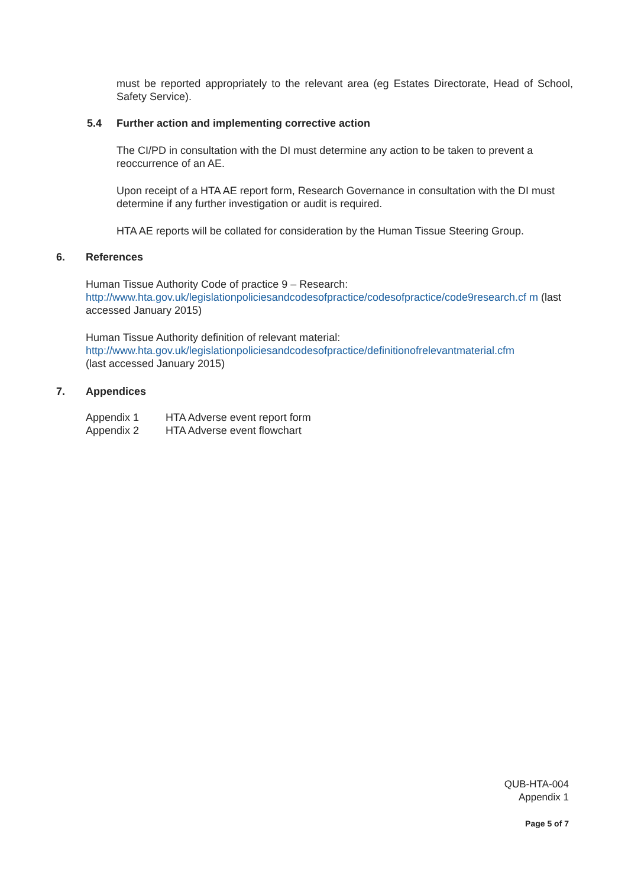must be reported appropriately to the relevant area (eg Estates Directorate, Head of School, Safety Service).
5.4 Further action and implementing corrective action
The CI/PD in consultation with the DI must determine any action to be taken to prevent a reoccurrence of an AE.
Upon receipt of a HTA AE report form, Research Governance in consultation with the DI must determine if any further investigation or audit is required.
HTA AE reports will be collated for consideration by the Human Tissue Steering Group.
6. References
Human Tissue Authority Code of practice 9 – Research:
http://www.hta.gov.uk/legislationpoliciesandcodesofpractice/codesofpractice/code9research.cf m (last accessed January 2015)
Human Tissue Authority definition of relevant material:
http://www.hta.gov.uk/legislationpoliciesandcodesofpractice/definitionofrelevantmaterial.cfm
(last accessed January 2015)
7. Appendices
| Appendix 1 | HTA Adverse event report form |
| Appendix 2 | HTA Adverse event flowchart |
QUB-HTA-004
Appendix 1
Page 5 of 7